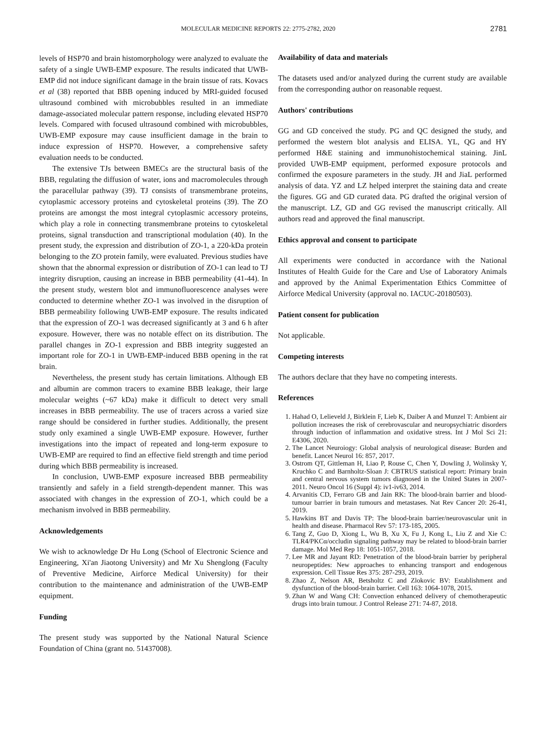MOLECULAR MEDICINE REPORTS 22: 2775-2782, 2020 2781
levels of HSP70 and brain histomorphology were analyzed to evaluate the safety of a single UWB-EMP exposure. The results indicated that UWB-EMP did not induce significant damage in the brain tissue of rats. Kovacs et al (38) reported that BBB opening induced by MRI-guided focused ultrasound combined with microbubbles resulted in an immediate damage-associated molecular pattern response, including elevated HSP70 levels. Compared with focused ultrasound combined with microbubbles, UWB-EMP exposure may cause insufficient damage in the brain to induce expression of HSP70. However, a comprehensive safety evaluation needs to be conducted.
The extensive TJs between BMECs are the structural basis of the BBB, regulating the diffusion of water, ions and macromolecules through the paracellular pathway (39). TJ consists of transmembrane proteins, cytoplasmic accessory proteins and cytoskeletal proteins (39). The ZO proteins are amongst the most integral cytoplasmic accessory proteins, which play a role in connecting transmembrane proteins to cytoskeletal proteins, signal transduction and transcriptional modulation (40). In the present study, the expression and distribution of ZO-1, a 220-kDa protein belonging to the ZO protein family, were evaluated. Previous studies have shown that the abnormal expression or distribution of ZO-1 can lead to TJ integrity disruption, causing an increase in BBB permeability (41-44). In the present study, western blot and immunofluorescence analyses were conducted to determine whether ZO-1 was involved in the disruption of BBB permeability following UWB-EMP exposure. The results indicated that the expression of ZO-1 was decreased significantly at 3 and 6 h after exposure. However, there was no notable effect on its distribution. The parallel changes in ZO-1 expression and BBB integrity suggested an important role for ZO-1 in UWB-EMP-induced BBB opening in the rat brain.
Nevertheless, the present study has certain limitations. Although EB and albumin are common tracers to examine BBB leakage, their large molecular weights (~67 kDa) make it difficult to detect very small increases in BBB permeability. The use of tracers across a varied size range should be considered in further studies. Additionally, the present study only examined a single UWB-EMP exposure. However, further investigations into the impact of repeated and long-term exposure to UWB-EMP are required to find an effective field strength and time period during which BBB permeability is increased.
In conclusion, UWB-EMP exposure increased BBB permeability transiently and safely in a field strength-dependent manner. This was associated with changes in the expression of ZO-1, which could be a mechanism involved in BBB permeability.
Acknowledgements
We wish to acknowledge Dr Hu Long (School of Electronic Science and Engineering, Xi'an Jiaotong University) and Mr Xu Shenglong (Faculty of Preventive Medicine, Airforce Medical University) for their contribution to the maintenance and administration of the UWB-EMP equipment.
Funding
The present study was supported by the National Natural Science Foundation of China (grant no. 51437008).
Availability of data and materials
The datasets used and/or analyzed during the current study are available from the corresponding author on reasonable request.
Authors' contributions
GG and GD conceived the study. PG and QC designed the study, and performed the western blot analysis and ELISA. YL, QG and HY performed H&E staining and immunohistochemical staining. JinL provided UWB-EMP equipment, performed exposure protocols and confirmed the exposure parameters in the study. JH and JiaL performed analysis of data. YZ and LZ helped interpret the staining data and create the figures. GG and GD curated data. PG drafted the original version of the manuscript. LZ, GD and GG revised the manuscript critically. All authors read and approved the final manuscript.
Ethics approval and consent to participate
All experiments were conducted in accordance with the National Institutes of Health Guide for the Care and Use of Laboratory Animals and approved by the Animal Experimentation Ethics Committee of Airforce Medical University (approval no. IACUC-20180503).
Patient consent for publication
Not applicable.
Competing interests
The authors declare that they have no competing interests.
References
1. Hahad O, Lelieveld J, Birklein F, Lieb K, Daiber A and Munzel T: Ambient air pollution increases the risk of cerebrovascular and neuropsychiatric disorders through induction of inflammation and oxidative stress. Int J Mol Sci 21: E4306, 2020.
2. The Lancet Neuroiogy: Global analysis of neurological disease: Burden and benefit. Lancet Neurol 16: 857, 2017.
3. Ostrom QT, Gittleman H, Liao P, Rouse C, Chen Y, Dowling J, Wolinsky Y, Kruchko C and Barnholtz-Sloan J: CBTRUS statistical report: Primary brain and central nervous system tumors diagnosed in the United States in 2007-2011. Neuro Oncol 16 (Suppl 4): iv1-iv63, 2014.
4. Arvanitis CD, Ferraro GB and Jain RK: The blood-brain barrier and blood-tumour barrier in brain tumours and metastases. Nat Rev Cancer 20: 26-41, 2019.
5. Hawkins BT and Davis TP: The blood-brain barrier/neurovascular unit in health and disease. Pharmacol Rev 57: 173-185, 2005.
6. Tang Z, Guo D, Xiong L, Wu B, Xu X, Fu J, Kong L, Liu Z and Xie C: TLR4/PKCα/occludin signaling pathway may be related to blood-brain barrier damage. Mol Med Rep 18: 1051-1057, 2018.
7. Lee MR and Jayant RD: Penetration of the blood-brain barrier by peripheral neuropeptides: New approaches to enhancing transport and endogenous expression. Cell Tissue Res 375: 287-293, 2019.
8. Zhao Z, Nelson AR, Betsholtz C and Zlokovic BV: Establishment and dysfunction of the blood-brain barrier. Cell 163: 1064-1078, 2015.
9. Zhan W and Wang CH: Convection enhanced delivery of chemotherapeutic drugs into brain tumour. J Control Release 271: 74-87, 2018.